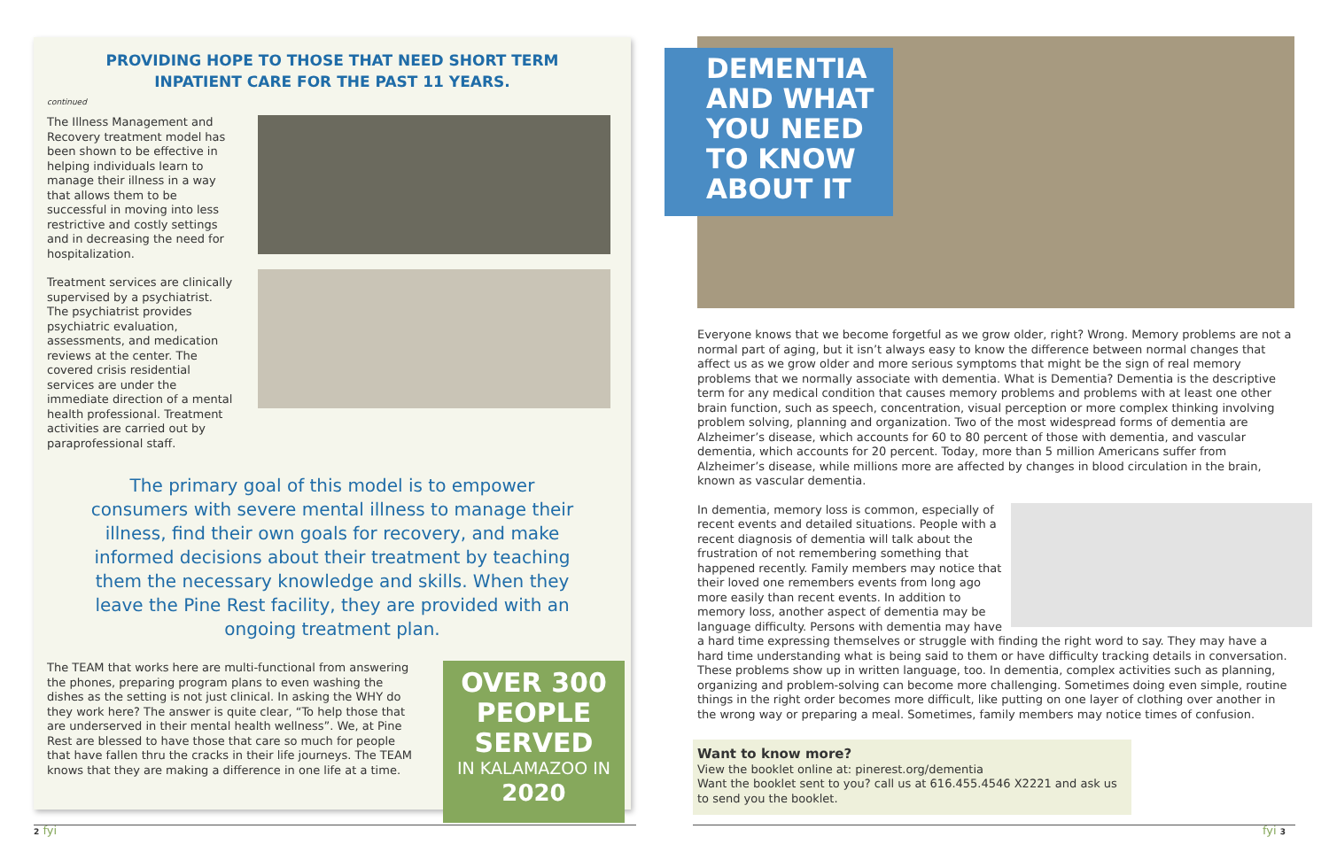PROVIDING HOPE TO THOSE THAT NEED SHORT TERM INPATIENT CARE FOR THE PAST 11 YEARS.
continued
The Illness Management and Recovery treatment model has been shown to be effective in helping individuals learn to manage their illness in a way that allows them to be successful in moving into less restrictive and costly settings and in decreasing the need for hospitalization.
Treatment services are clinically supervised by a psychiatrist. The psychiatrist provides psychiatric evaluation, assessments, and medication reviews at the center. The covered crisis residential services are under the immediate direction of a mental health professional. Treatment activities are carried out by paraprofessional staff.
The primary goal of this model is to empower consumers with severe mental illness to manage their illness, find their own goals for recovery, and make informed decisions about their treatment by teaching them the necessary knowledge and skills. When they leave the Pine Rest facility, they are provided with an ongoing treatment plan.
The TEAM that works here are multi-functional from answering the phones, preparing program plans to even washing the dishes as the setting is not just clinical. In asking the WHY do they work here? The answer is quite clear, “To help those that are underserved in their mental health wellness”. We, at Pine Rest are blessed to have those that care so much for people that have fallen thru the cracks in their life journeys. The TEAM knows that they are making a difference in one life at a time.
OVER 300 PEOPLE SERVED
IN KALAMAZOO IN 2020
DEMENTIA AND WHAT YOU NEED TO KNOW ABOUT IT
Everyone knows that we become forgetful as we grow older, right? Wrong. Memory problems are not a normal part of aging, but it isn’t always easy to know the difference between normal changes that affect us as we grow older and more serious symptoms that might be the sign of real memory problems that we normally associate with dementia. What is Dementia? Dementia is the descriptive term for any medical condition that causes memory problems and problems with at least one other brain function, such as speech, concentration, visual perception or more complex thinking involving problem solving, planning and organization. Two of the most widespread forms of dementia are Alzheimer’s disease, which accounts for 60 to 80 percent of those with dementia, and vascular dementia, which accounts for 20 percent. Today, more than 5 million Americans suffer from Alzheimer’s disease, while millions more are affected by changes in blood circulation in the brain, known as vascular dementia.
In dementia, memory loss is common, especially of recent events and detailed situations. People with a recent diagnosis of dementia will talk about the frustration of not remembering something that happened recently. Family members may notice that their loved one remembers events from long ago more easily than recent events. In addition to memory loss, another aspect of dementia may be language difficulty. Persons with dementia may have a hard time expressing themselves or struggle with finding the right word to say. They may have a hard time understanding what is being said to them or have difficulty tracking details in conversation. These problems show up in written language, too. In dementia, complex activities such as planning, organizing and problem-solving can become more challenging. Sometimes doing even simple, routine things in the right order becomes more difficult, like putting on one layer of clothing over another in the wrong way or preparing a meal. Sometimes, family members may notice times of confusion.
Want to know more?
View the booklet online at: pinerest.org/dementia
Want the booklet sent to you? call us at 616.455.4546 X2221 and ask us to send you the booklet.
2 fyi fyi 3